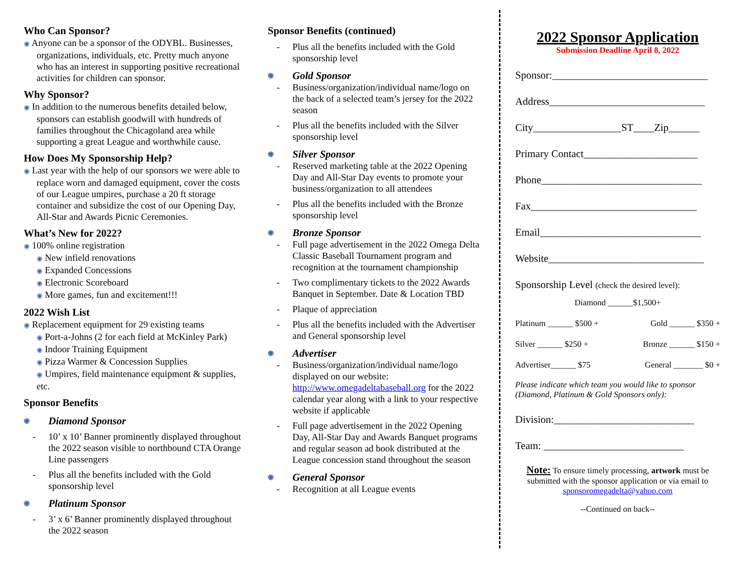Who Can Sponsor?
◉ Anyone can be a sponsor of the ODYBL. Businesses, organizations, individuals, etc. Pretty much anyone who has an interest in supporting positive recreational activities for children can sponsor.
Why Sponsor?
◉ In addition to the numerous benefits detailed below, sponsors can establish goodwill with hundreds of families throughout the Chicagoland area while supporting a great League and worthwhile cause.
How Does My Sponsorship Help?
◉ Last year with the help of our sponsors we were able to replace worn and damaged equipment, cover the costs of our League umpires, purchase a 20 ft storage container and subsidize the cost of our Opening Day, All-Star and Awards Picnic Ceremonies.
What’s New for 2022?
◉ 100% online registration
◉ New infield renovations
◉ Expanded Concessions
◉ Electronic Scoreboard
◉ More games, fun and excitement!!!
2022 Wish List
◉ Replacement equipment for 29 existing teams
◉ Port-a-Johns (2 for each field at McKinley Park)
◉ Indoor Training Equipment
◉ Pizza Warmer & Concession Supplies
◉ Umpires, field maintenance equipment & supplies, etc.
Sponsor Benefits
◉ Diamond Sponsor
- 10’ x 10’ Banner prominently displayed throughout the 2022 season visible to northbound CTA Orange Line passengers
- Plus all the benefits included with the Gold sponsorship level
◉ Platinum Sponsor
- 3’ x 6’ Banner prominently displayed throughout the 2022 season
Sponsor Benefits (continued)
- Plus all the benefits included with the Gold sponsorship level
◉ Gold Sponsor
- Business/organization/individual name/logo on the back of a selected team’s jersey for the 2022 season
- Plus all the benefits included with the Silver sponsorship level
◉ Silver Sponsor
- Reserved marketing table at the 2022 Opening Day and All-Star Day events to promote your business/organization to all attendees
- Plus all the benefits included with the Bronze sponsorship level
◉ Bronze Sponsor
- Full page advertisement in the 2022 Omega Delta Classic Baseball Tournament program and recognition at the tournament championship
- Two complimentary tickets to the 2022 Awards Banquet in September. Date & Location TBD
- Plaque of appreciation
- Plus all the benefits included with the Advertiser and General sponsorship level
◉ Advertiser
- Business/organization/individual name/logo displayed on our website: http://www.omegadeltabaseball.org for the 2022 calendar year along with a link to your respective website if applicable
- Full page advertisement in the 2022 Opening Day, All-Star Day and Awards Banquet programs and regular season ad book distributed at the League concession stand throughout the season
◉ General Sponsor
- Recognition at all League events
2022 Sponsor Application
Submission Deadline April 8, 2022
Sponsor:______________________________
Address______________________________
City_________________ST____Zip______
Primary Contact______________________
Phone_______________________________
Fax________________________________
Email_______________________________
Website______________________________
Sponsorship Level (check the desired level):
Diamond ______$1,500+
Platinum ______ $500 + Gold ______ $350 +
Silver ______ $250 + Bronze ______ $150 +
Advertiser______ $75 General _______ $0 +
Please indicate which team you would like to sponsor (Diamond, Platinum & Gold Sponsors only):
Division:___________________________
Team: ___________________________
Note: To ensure timely processing, artwork must be submitted with the sponsor application or via email to sponsoromegadelta@yahoo.com
--Continued on back--